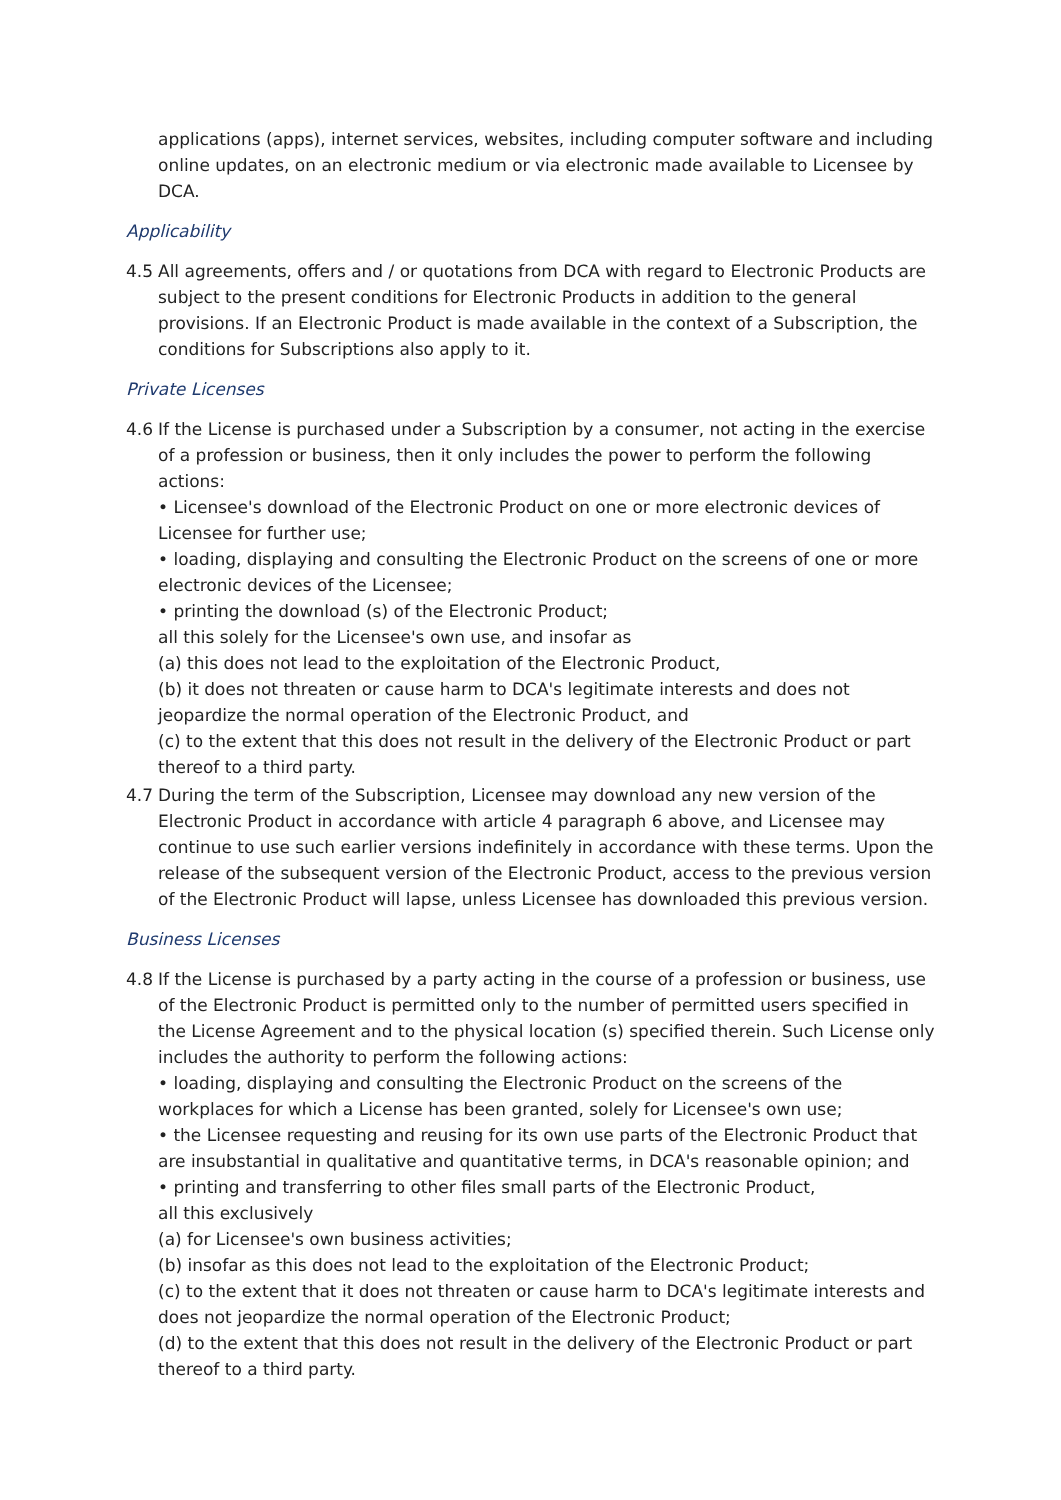applications (apps), internet services, websites, including computer software and including online updates, on an electronic medium or via electronic made available to Licensee by DCA.
Applicability
4.5 All agreements, offers and / or quotations from DCA with regard to Electronic Products are subject to the present conditions for Electronic Products in addition to the general provisions. If an Electronic Product is made available in the context of a Subscription, the conditions for Subscriptions also apply to it.
Private Licenses
4.6 If the License is purchased under a Subscription by a consumer, not acting in the exercise of a profession or business, then it only includes the power to perform the following actions:
• Licensee's download of the Electronic Product on one or more electronic devices of Licensee for further use;
• loading, displaying and consulting the Electronic Product on the screens of one or more electronic devices of the Licensee;
• printing the download (s) of the Electronic Product;
all this solely for the Licensee's own use, and insofar as
(a) this does not lead to the exploitation of the Electronic Product,
(b) it does not threaten or cause harm to DCA's legitimate interests and does not jeopardize the normal operation of the Electronic Product, and
(c) to the extent that this does not result in the delivery of the Electronic Product or part thereof to a third party.
4.7 During the term of the Subscription, Licensee may download any new version of the Electronic Product in accordance with article 4 paragraph 6 above, and Licensee may continue to use such earlier versions indefinitely in accordance with these terms. Upon the release of the subsequent version of the Electronic Product, access to the previous version of the Electronic Product will lapse, unless Licensee has downloaded this previous version.
Business Licenses
4.8 If the License is purchased by a party acting in the course of a profession or business, use of the Electronic Product is permitted only to the number of permitted users specified in the License Agreement and to the physical location (s) specified therein. Such License only includes the authority to perform the following actions:
• loading, displaying and consulting the Electronic Product on the screens of the workplaces for which a License has been granted, solely for Licensee's own use;
• the Licensee requesting and reusing for its own use parts of the Electronic Product that are insubstantial in qualitative and quantitative terms, in DCA's reasonable opinion; and
• printing and transferring to other files small parts of the Electronic Product,
all this exclusively
(a) for Licensee's own business activities;
(b) insofar as this does not lead to the exploitation of the Electronic Product;
(c) to the extent that it does not threaten or cause harm to DCA's legitimate interests and does not jeopardize the normal operation of the Electronic Product;
(d) to the extent that this does not result in the delivery of the Electronic Product or part thereof to a third party.